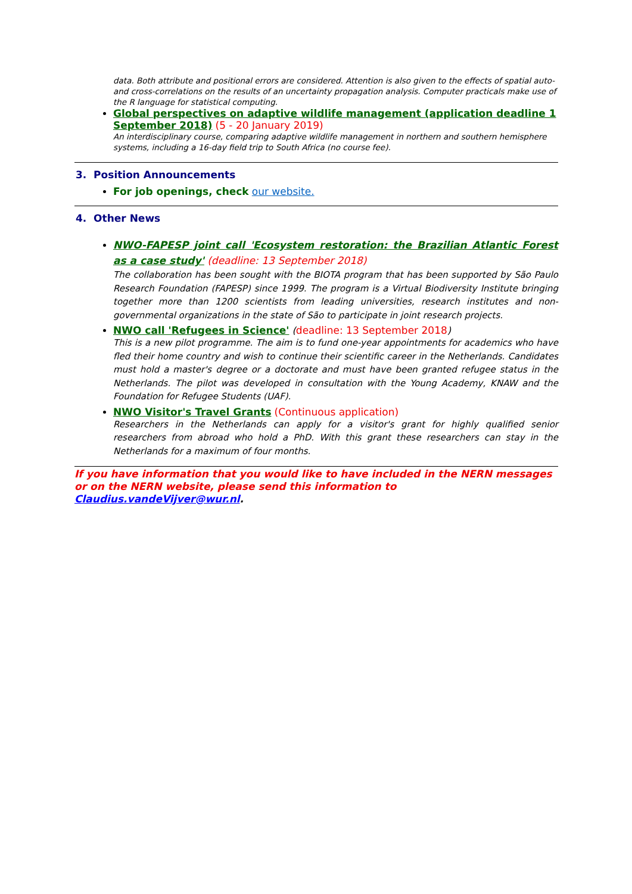data. Both attribute and positional errors are considered. Attention is also given to the effects of spatial auto- and cross-correlations on the results of an uncertainty propagation analysis. Computer practicals make use of the R language for statistical computing.
Global perspectives on adaptive wildlife management (application deadline 1 September 2018) (5 - 20 January 2019)
An interdisciplinary course, comparing adaptive wildlife management in northern and southern hemisphere systems, including a 16-day field trip to South Africa (no course fee).
3. Position Announcements
For job openings, check our website.
4. Other News
NWO-FAPESP joint call 'Ecosystem restoration: the Brazilian Atlantic Forest as a case study' (deadline: 13 September 2018)
The collaboration has been sought with the BIOTA program that has been supported by São Paulo Research Foundation (FAPESP) since 1999. The program is a Virtual Biodiversity Institute bringing together more than 1200 scientists from leading universities, research institutes and non-governmental organizations in the state of São to participate in joint research projects.
NWO call 'Refugees in Science' (deadline: 13 September 2018)
This is a new pilot programme. The aim is to fund one-year appointments for academics who have fled their home country and wish to continue their scientific career in the Netherlands. Candidates must hold a master's degree or a doctorate and must have been granted refugee status in the Netherlands. The pilot was developed in consultation with the Young Academy, KNAW and the Foundation for Refugee Students (UAF).
NWO Visitor's Travel Grants (Continuous application)
Researchers in the Netherlands can apply for a visitor's grant for highly qualified senior researchers from abroad who hold a PhD. With this grant these researchers can stay in the Netherlands for a maximum of four months.
If you have information that you would like to have included in the NERN messages or on the NERN website, please send this information to Claudius.vandeVijver@wur.nl.